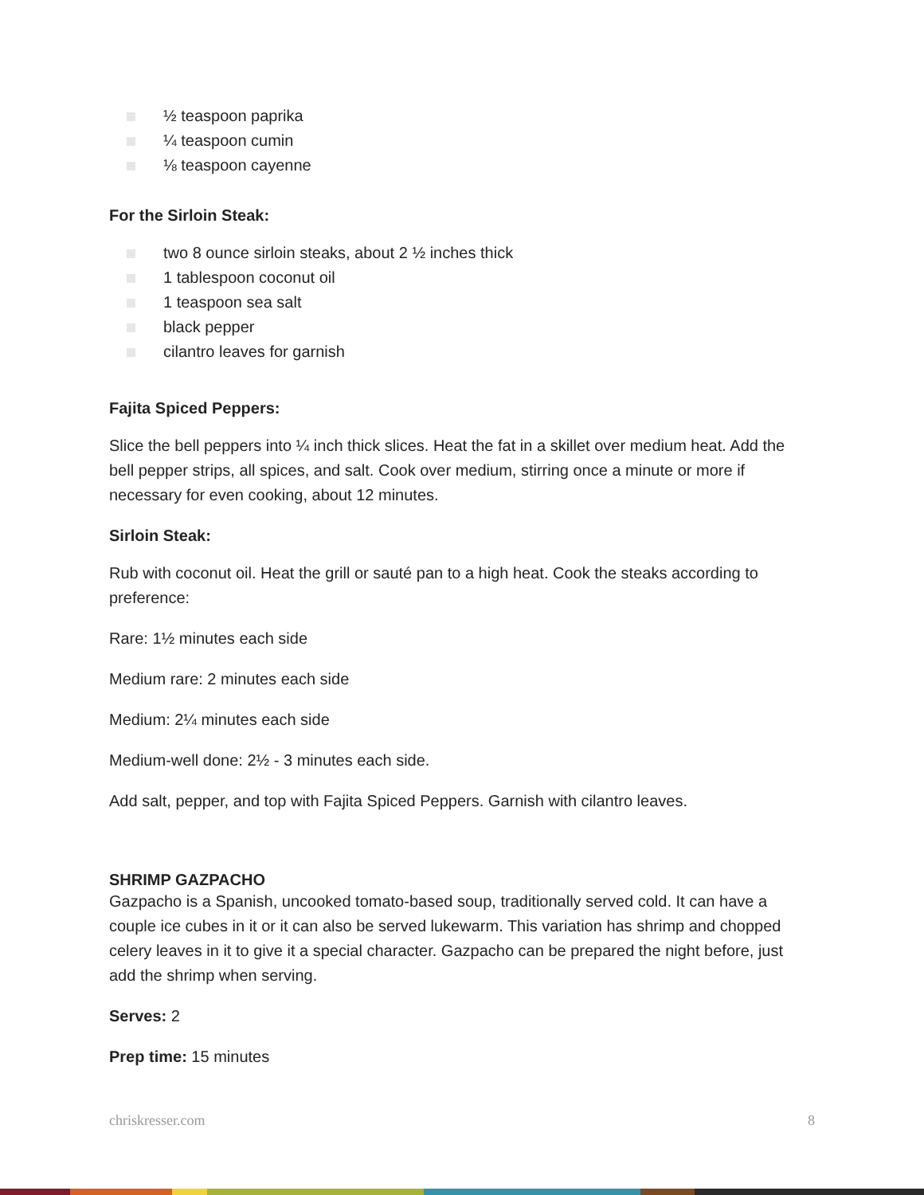½ teaspoon paprika
¼ teaspoon cumin
⅛ teaspoon cayenne
For the Sirloin Steak:
two 8 ounce sirloin steaks, about 2 ½ inches thick
1 tablespoon coconut oil
1 teaspoon sea salt
black pepper
cilantro leaves for garnish
Fajita Spiced Peppers:
Slice the bell peppers into ¼ inch thick slices. Heat the fat in a skillet over medium heat. Add the bell pepper strips, all spices, and salt. Cook over medium, stirring once a minute or more if necessary for even cooking, about 12 minutes.
Sirloin Steak:
Rub with coconut oil. Heat the grill or sauté pan to a high heat. Cook the steaks according to preference:
Rare: 1½ minutes each side
Medium rare: 2 minutes each side
Medium: 2¼ minutes each side
Medium-well done: 2½ - 3 minutes each side.
Add salt, pepper, and top with Fajita Spiced Peppers. Garnish with cilantro leaves.
SHRIMP GAZPACHO
Gazpacho is a Spanish, uncooked tomato-based soup, traditionally served cold. It can have a couple ice cubes in it or it can also be served lukewarm. This variation has shrimp and chopped celery leaves in it to give it a special character. Gazpacho can be prepared the night before, just add the shrimp when serving.
Serves: 2
Prep time: 15 minutes
chriskresser.com 8